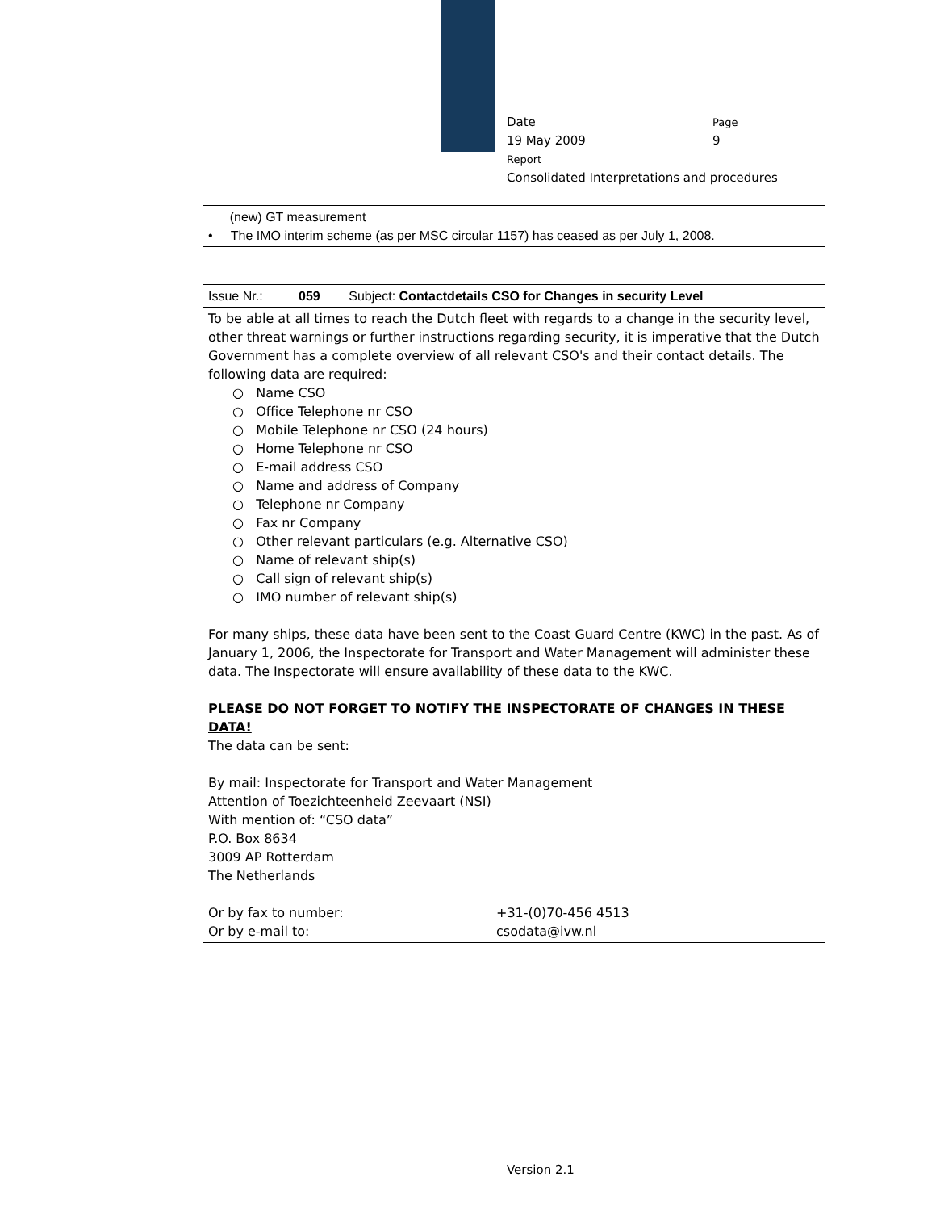Date Page
19 May 2009 9
Report
Consolidated Interpretations and procedures
| (new) GT measurement • The IMO interim scheme (as per MSC circular 1157) has ceased as per July 1, 2008. |
| Issue Nr.: 059 Subject: Contactdetails CSO for Changes in security Level |
| To be able at all times to reach the Dutch fleet with regards to a change in the security level, other threat warnings or further instructions regarding security, it is imperative that the Dutch Government has a complete overview of all relevant CSO's and their contact details. The following data are required: ○ Name CSO ○ Office Telephone nr CSO ○ Mobile Telephone nr CSO (24 hours) ○ Home Telephone nr CSO ○ E-mail address CSO ○ Name and address of Company ○ Telephone nr Company ○ Fax nr Company ○ Other relevant particulars (e.g. Alternative CSO) ○ Name of relevant ship(s) ○ Call sign of relevant ship(s) ○ IMO number of relevant ship(s) For many ships, these data have been sent to the Coast Guard Centre (KWC) in the past. As of January 1, 2006, the Inspectorate for Transport and Water Management will administer these data. The Inspectorate will ensure availability of these data to the KWC. PLEASE DO NOT FORGET TO NOTIFY THE INSPECTORATE OF CHANGES IN THESE DATA! The data can be sent: By mail: Inspectorate for Transport and Water Management Attention of Toezichteenheid Zeevaart (NSI) With mention of: “CSO data” P.O. Box 8634 3009 AP Rotterdam The Netherlands Or by fax to number: +31-(0)70-456 4513 Or by e-mail to: csodata@ivw.nl |
Version 2.1